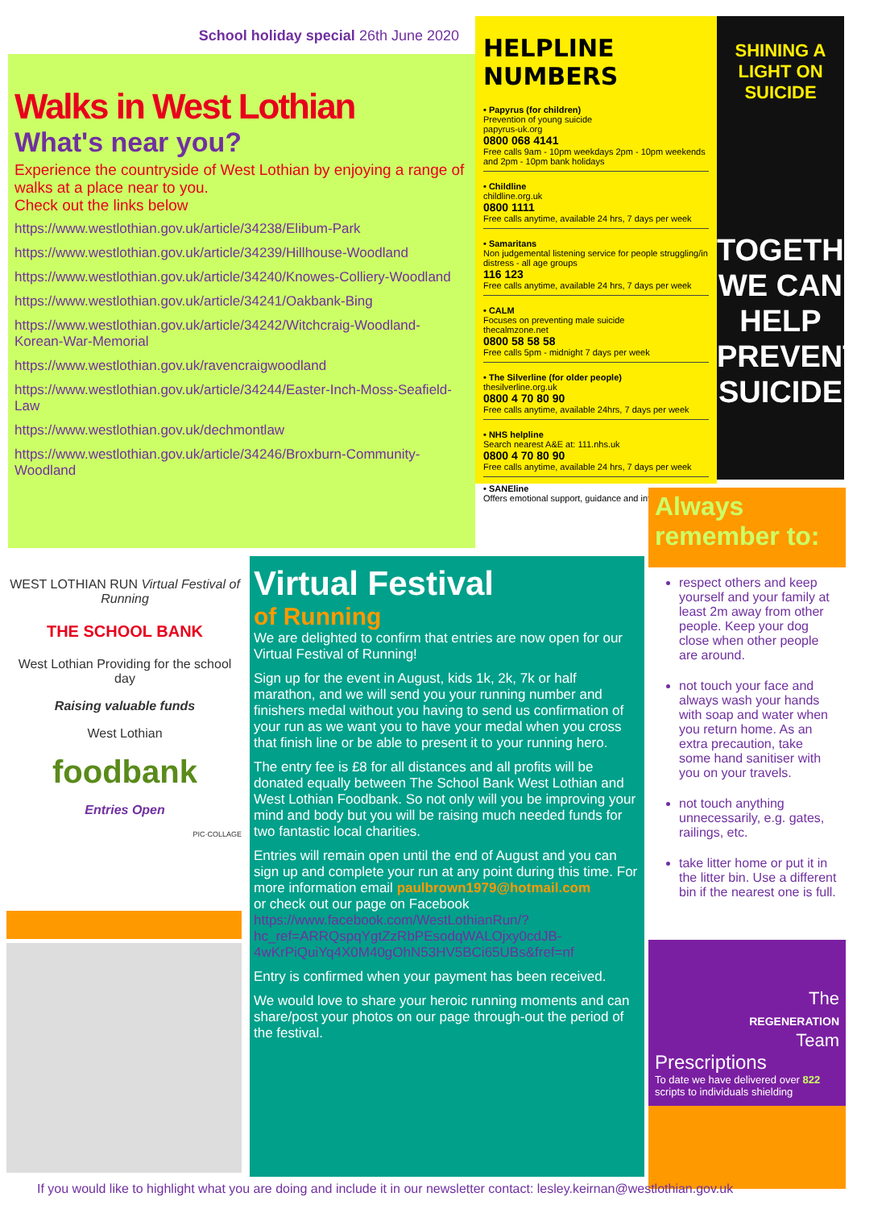School holiday special 26th June 2020
Walks in West Lothian
What's near you?
Experience the countryside of West Lothian by enjoying a range of walks at a place near to you.
Check out the links below
https://www.westlothian.gov.uk/article/34238/Elibum-Park
https://www.westlothian.gov.uk/article/34239/Hillhouse-Woodland
https://www.westlothian.gov.uk/article/34240/Knowes-Colliery-Woodland
https://www.westlothian.gov.uk/article/34241/Oakbank-Bing
https://www.westlothian.gov.uk/article/34242/Witchcraig-Woodland-Korean-War-Memorial
https://www.westlothian.gov.uk/ravencraigwoodland
https://www.westlothian.gov.uk/article/34244/Easter-Inch-Moss-Seafield-Law
https://www.westlothian.gov.uk/dechmontlaw
https://www.westlothian.gov.uk/article/34246/Broxburn-Community-Woodland
HELPLINE NUMBERS
• Papyrus (for children)
Prevention of young suicide
papyrus-uk.org
0800 068 4141
Free calls 9am - 10pm weekdays 2pm - 10pm weekends and 2pm - 10pm bank holidays
• Childline
childline.org.uk
0800 1111
Free calls anytime, available 24 hrs, 7 days per week
• Samaritans
Non judgemental listening service for people struggling/in distress - all age groups
116 123
Free calls anytime, available 24 hrs, 7 days per week
• CALM
Focuses on preventing male suicide
thecalmzone.net
0800 58 58 58
Free calls 5pm - midnight 7 days per week
• The Silverline (for older people)
thesilverline.org.uk
0800 4 70 80 90
Free calls anytime, available 24hrs, 7 days per week
• NHS helpline
Search nearest A&E at: 111.nhs.uk
0800 4 70 80 90
Free calls anytime, available 24 hrs, 7 days per week
• SANEline
Offers emotional support, guidance and information
SHINING A LIGHT ON SUICIDE
TOGETHER WE CAN HELP PREVENT SUICIDE
WEST LOTHIAN RUN Virtual Festival of Running
THE SCHOOL BANK
West Lothian Providing for the school day
Raising valuable funds
West Lothian
foodbank
Entries Open
PIC·COLLAGE
Virtual Festival
of Running
We are delighted to confirm that entries are now open for our Virtual Festival of Running!
Sign up for the event in August, kids 1k, 2k, 7k or half marathon, and we will send you your running number and finishers medal without you having to send us confirmation of your run as we want you to have your medal when you cross that finish line or be able to present it to your running hero.
The entry fee is £8 for all distances and all profits will be donated equally between The School Bank West Lothian and West Lothian Foodbank. So not only will you be improving your mind and body but you will be raising much needed funds for two fantastic local charities.
Entries will remain open until the end of August and you can sign up and complete your run at any point during this time. For more information email paulbrown1979@hotmail.com
or check out our page on Facebook https://www.facebook.com/WestLothianRun/?hc_ref=ARRQspqYgtZzRbPEsodqWALOjxy0cdJB-4wKrPiQuiYq4X0M40gOhN53HV5BCi65UBs&fref=nf
Entry is confirmed when your payment has been received.
We would love to share your heroic running moments and can share/post your photos on our page through-out the period of the festival.
Always remember to:
respect others and keep yourself and your family at least 2m away from other people. Keep your dog close when other people are around.
not touch your face and always wash your hands with soap and water when you return home. As an extra precaution, take some hand sanitiser with you on your travels.
not touch anything unnecessarily, e.g. gates, railings, etc.
take litter home or put it in the litter bin. Use a different bin if the nearest one is full.
The
REGENERATION
Team
Prescriptions
To date we have delivered over 822 scripts to individuals shielding
If you would like to highlight what you are doing and include it in our newsletter contact: lesley.keirnan@westlothian.gov.uk